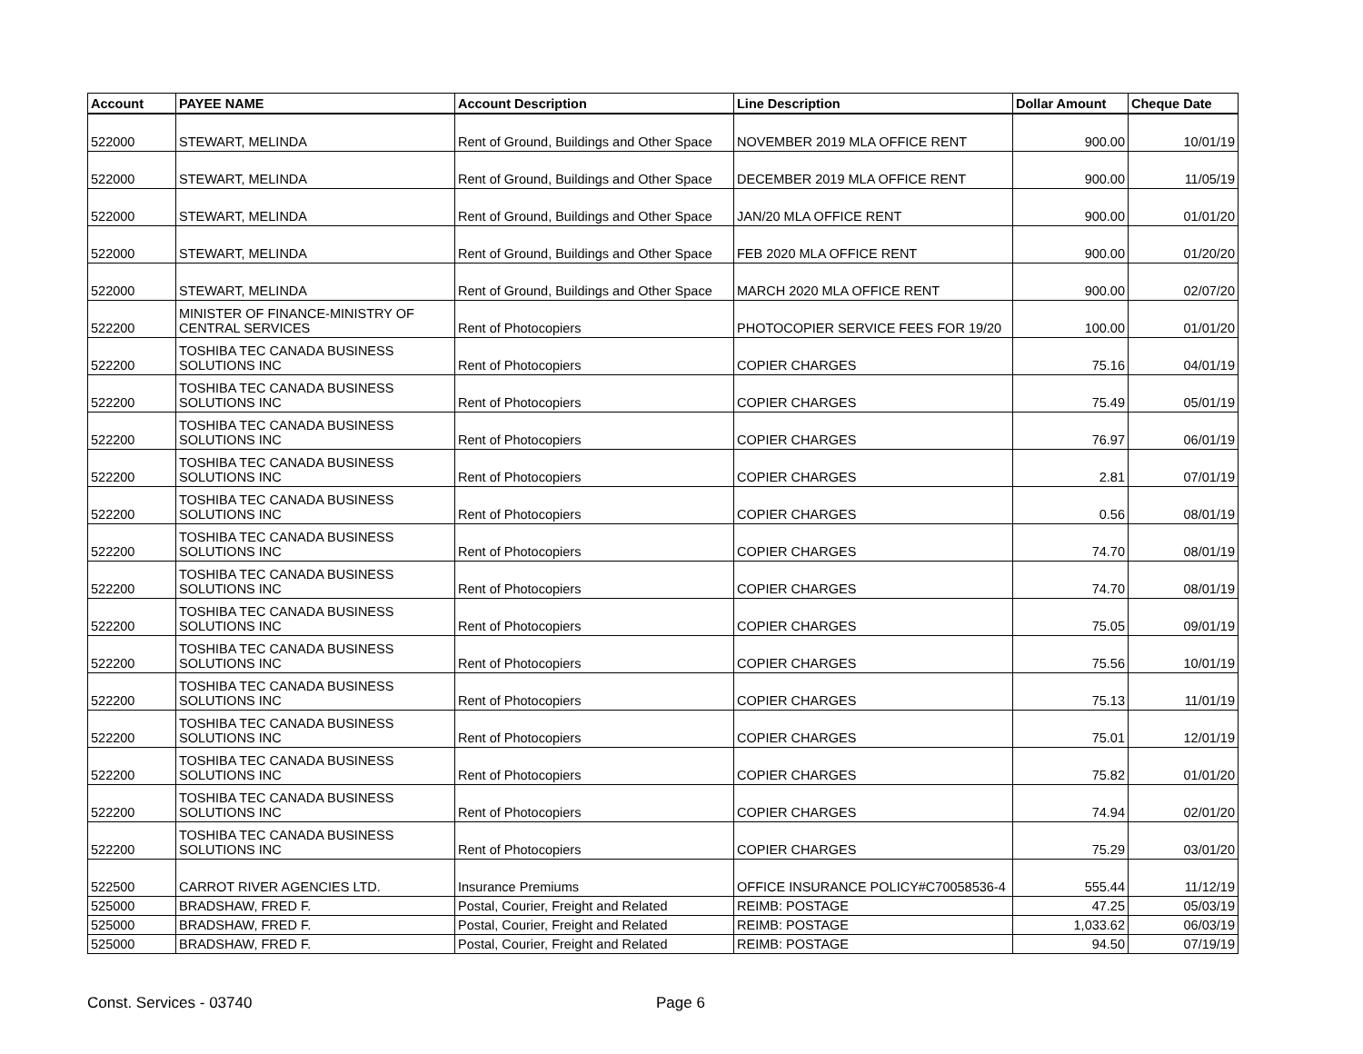| Account | PAYEE NAME | Account Description | Line Description | Dollar Amount | Cheque Date |
| --- | --- | --- | --- | --- | --- |
| 522000 | STEWART, MELINDA | Rent of Ground, Buildings and Other Space | NOVEMBER 2019 MLA OFFICE RENT | 900.00 | 10/01/19 |
| 522000 | STEWART, MELINDA | Rent of Ground, Buildings and Other Space | DECEMBER 2019 MLA OFFICE RENT | 900.00 | 11/05/19 |
| 522000 | STEWART, MELINDA | Rent of Ground, Buildings and Other Space | JAN/20 MLA OFFICE RENT | 900.00 | 01/01/20 |
| 522000 | STEWART, MELINDA | Rent of Ground, Buildings and Other Space | FEB 2020 MLA OFFICE RENT | 900.00 | 01/20/20 |
| 522000 | STEWART, MELINDA | Rent of Ground, Buildings and Other Space | MARCH 2020 MLA OFFICE RENT | 900.00 | 02/07/20 |
| 522200 | MINISTER OF FINANCE-MINISTRY OF CENTRAL SERVICES | Rent of Photocopiers | PHOTOCOPIER SERVICE FEES FOR 19/20 | 100.00 | 01/01/20 |
| 522200 | TOSHIBA TEC CANADA BUSINESS SOLUTIONS INC | Rent of Photocopiers | COPIER CHARGES | 75.16 | 04/01/19 |
| 522200 | TOSHIBA TEC CANADA BUSINESS SOLUTIONS INC | Rent of Photocopiers | COPIER CHARGES | 75.49 | 05/01/19 |
| 522200 | TOSHIBA TEC CANADA BUSINESS SOLUTIONS INC | Rent of Photocopiers | COPIER CHARGES | 76.97 | 06/01/19 |
| 522200 | TOSHIBA TEC CANADA BUSINESS SOLUTIONS INC | Rent of Photocopiers | COPIER CHARGES | 2.81 | 07/01/19 |
| 522200 | TOSHIBA TEC CANADA BUSINESS SOLUTIONS INC | Rent of Photocopiers | COPIER CHARGES | 0.56 | 08/01/19 |
| 522200 | TOSHIBA TEC CANADA BUSINESS SOLUTIONS INC | Rent of Photocopiers | COPIER CHARGES | 74.70 | 08/01/19 |
| 522200 | TOSHIBA TEC CANADA BUSINESS SOLUTIONS INC | Rent of Photocopiers | COPIER CHARGES | 74.70 | 08/01/19 |
| 522200 | TOSHIBA TEC CANADA BUSINESS SOLUTIONS INC | Rent of Photocopiers | COPIER CHARGES | 75.05 | 09/01/19 |
| 522200 | TOSHIBA TEC CANADA BUSINESS SOLUTIONS INC | Rent of Photocopiers | COPIER CHARGES | 75.56 | 10/01/19 |
| 522200 | TOSHIBA TEC CANADA BUSINESS SOLUTIONS INC | Rent of Photocopiers | COPIER CHARGES | 75.13 | 11/01/19 |
| 522200 | TOSHIBA TEC CANADA BUSINESS SOLUTIONS INC | Rent of Photocopiers | COPIER CHARGES | 75.01 | 12/01/19 |
| 522200 | TOSHIBA TEC CANADA BUSINESS SOLUTIONS INC | Rent of Photocopiers | COPIER CHARGES | 75.82 | 01/01/20 |
| 522200 | TOSHIBA TEC CANADA BUSINESS SOLUTIONS INC | Rent of Photocopiers | COPIER CHARGES | 74.94 | 02/01/20 |
| 522200 | TOSHIBA TEC CANADA BUSINESS SOLUTIONS INC | Rent of Photocopiers | COPIER CHARGES | 75.29 | 03/01/20 |
| 522500 | CARROT RIVER AGENCIES LTD. | Insurance Premiums | OFFICE INSURANCE POLICY#C70058536-4 | 555.44 | 11/12/19 |
| 525000 | BRADSHAW, FRED F. | Postal, Courier, Freight and Related | REIMB: POSTAGE | 47.25 | 05/03/19 |
| 525000 | BRADSHAW, FRED F. | Postal, Courier, Freight and Related | REIMB: POSTAGE | 1,033.62 | 06/03/19 |
| 525000 | BRADSHAW, FRED F. | Postal, Courier, Freight and Related | REIMB: POSTAGE | 94.50 | 07/19/19 |
Const. Services - 03740 Page 6